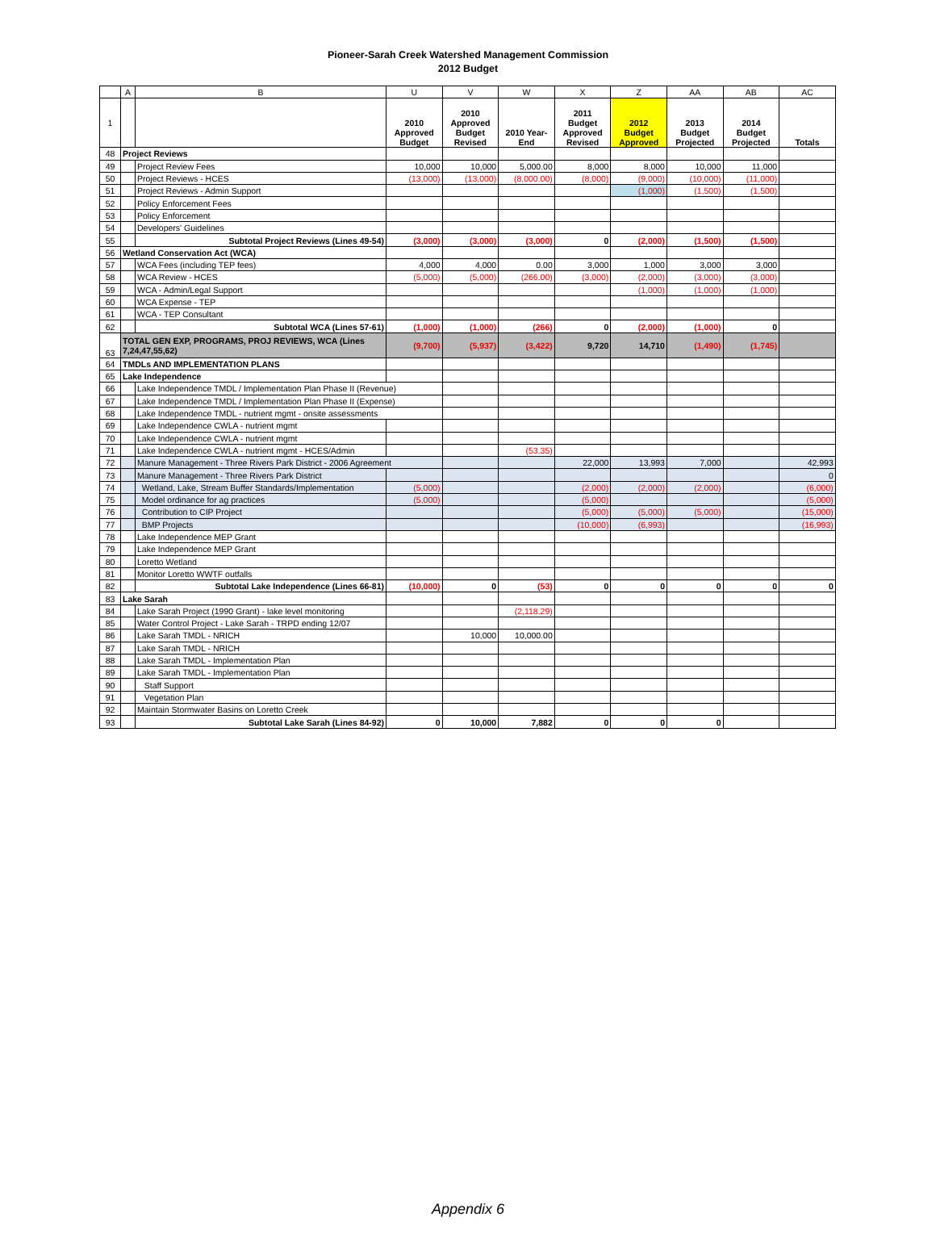Pioneer-Sarah Creek Watershed Management Commission
2012 Budget
| | A | B | U | V | W | X | Z | AA | AB | AC |
| --- | --- | --- | --- | --- | --- | --- | --- | --- | --- | --- |
| 1 | | | 2010 Approved Budget | 2010 Approved Budget Revised | 2010 Year- End | 2011 Budget Approved Revised | 2012 Budget Approved | 2013 Budget Projected | 2014 Budget Projected | Totals |
| 48 | Project Reviews | | | | | | | | | |
| 49 | | Project Review Fees | 10,000 | 10,000 | 5,000.00 | 8,000 | 8,000 | 10,000 | 11,000 | |
| 50 | | Project Reviews - HCES | (13,000) | (13,000) | (8,000.00) | (8,000) | (9,000) | (10,000) | (11,000) | |
| 51 | | Project Reviews - Admin Support | | | | | (1,000) | (1,500) | (1,500) | |
| 52 | | Policy Enforcement Fees | | | | | | | | |
| 53 | | Policy Enforcement | | | | | | | | |
| 54 | | Developers' Guidelines | | | | | | | | |
| 55 | | Subtotal Project Reviews (Lines 49-54) | (3,000) | (3,000) | (3,000) | 0 | (2,000) | (1,500) | (1,500) | |
| 56 | Wetland Conservation Act (WCA) | | | | | | | | | |
| 57 | | WCA Fees (including TEP fees) | 4,000 | 4,000 | 0.00 | 3,000 | 1,000 | 3,000 | 3,000 | |
| 58 | | WCA Review - HCES | (5,000) | (5,000) | (266.00) | (3,000) | (2,000) | (3,000) | (3,000) | |
| 59 | | WCA - Admin/Legal Support | | | | | (1,000) | (1,000) | (1,000) | |
| 60 | | WCA Expense - TEP | | | | | | | | |
| 61 | | WCA - TEP Consultant | | | | | | | | |
| 62 | | Subtotal WCA (Lines 57-61) | (1,000) | (1,000) | (266) | 0 | (2,000) | (1,000) | 0 | |
| 63 | TOTAL GEN EXP, PROGRAMS, PROJ REVIEWS, WCA (Lines 7,24,47,55,62) | | (9,700) | (5,937) | (3,422) | 9,720 | 14,710 | (1,490) | (1,745) | |
| 64 | TMDLs AND IMPLEMENTATION PLANS | | | | | | | | | |
| 65 | Lake Independence | | | | | | | | | |
| 66 | | Lake Independence TMDL / Implementation Plan Phase II (Revenue) | | | | | | | | |
| 67 | | Lake Independence TMDL / Implementation Plan Phase II (Expense) | | | | | | | | |
| 68 | | Lake Independence TMDL - nutrient mgmt - onsite assessments | | | | | | | | |
| 69 | | Lake Independence CWLA - nutrient mgmt | | | | | | | | |
| 70 | | Lake Independence CWLA - nutrient mgmt | | | | | | | | |
| 71 | | Lake Independence CWLA - nutrient mgmt - HCES/Admin | | | (53.35) | | | | | |
| 72 | | Manure Management - Three Rivers Park District - 2006 Agreement | | | | 22,000 | 13,993 | 7,000 | | 42,993 |
| 73 | | Manure Management - Three Rivers Park District | | | | | | | | 0 |
| 74 | | Wetland, Lake, Stream Buffer Standards/Implementation | (5,000) | | | (2,000) | (2,000) | (2,000) | | (6,000) |
| 75 | | Model ordinance for ag practices | (5,000) | | | (5,000) | | | | (5,000) |
| 76 | | Contribution to CIP Project | | | | (5,000) | (5,000) | (5,000) | | (15,000) |
| 77 | | BMP Projects | | | | (10,000) | (6,993) | | | (16,993) |
| 78 | | Lake Independence MEP Grant | | | | | | | | |
| 79 | | Lake Independence MEP Grant | | | | | | | | |
| 80 | | Loretto Wetland | | | | | | | | |
| 81 | | Monitor Loretto WWTF outfalls | | | | | | | | |
| 82 | | Subtotal Lake Independence (Lines 66-81) | (10,000) | 0 | (53) | 0 | 0 | 0 | 0 | 0 |
| 83 | Lake Sarah | | | | | | | | | |
| 84 | | Lake Sarah Project (1990 Grant) - lake level monitoring | | | (2,118.29) | | | | | |
| 85 | | Water Control Project - Lake Sarah - TRPD ending 12/07 | | | | | | | | |
| 86 | | Lake Sarah TMDL - NRICH | | 10,000 | 10,000.00 | | | | | |
| 87 | | Lake Sarah TMDL - NRICH | | | | | | | | |
| 88 | | Lake Sarah TMDL - Implementation Plan | | | | | | | | |
| 89 | | Lake Sarah TMDL - Implementation Plan | | | | | | | | |
| 90 | | Staff Support | | | | | | | | |
| 91 | | Vegetation Plan | | | | | | | | |
| 92 | | Maintain Stormwater Basins on Loretto Creek | | | | | | | | |
| 93 | | Subtotal Lake Sarah (Lines 84-92) | 0 | 10,000 | 7,882 | 0 | 0 | 0 | | |
Appendix 6